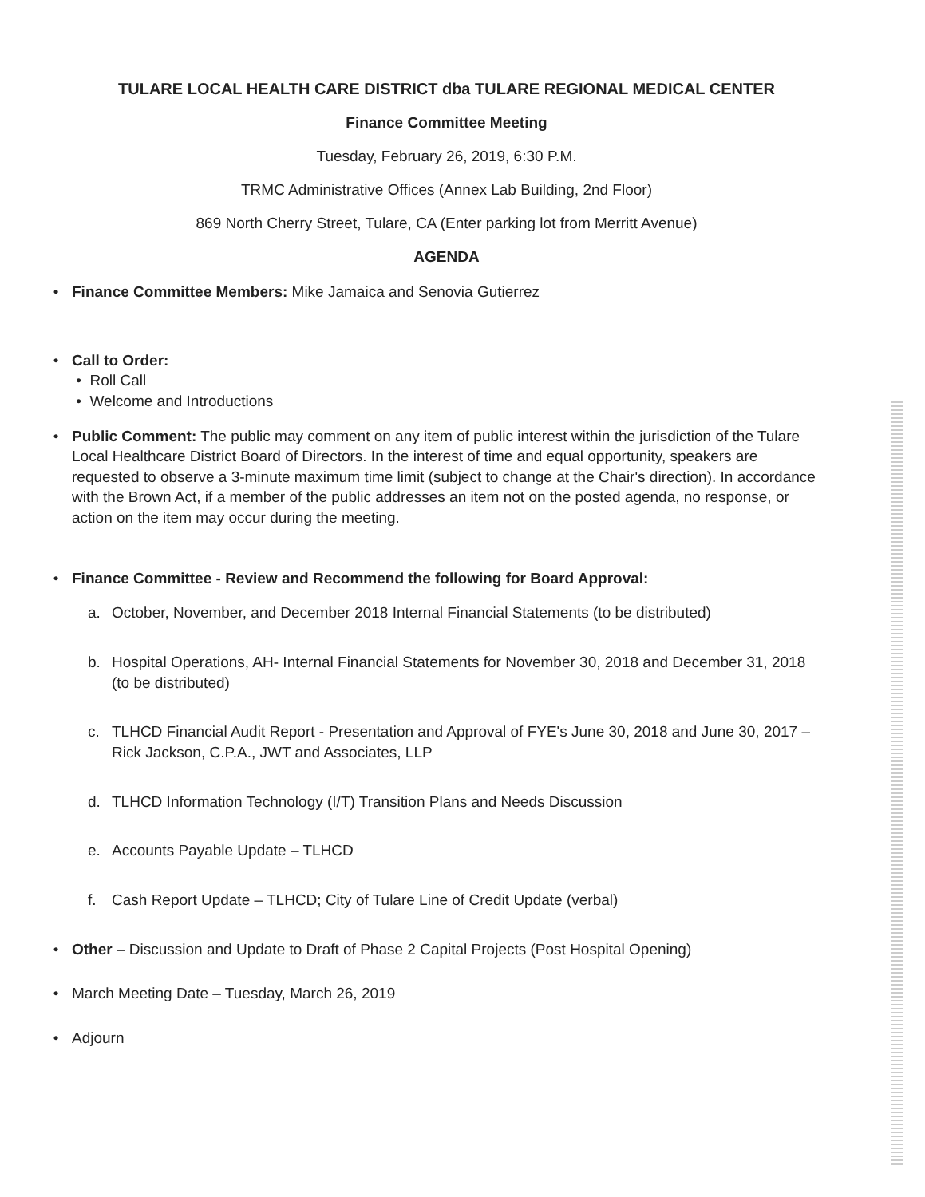TULARE LOCAL HEALTH CARE DISTRICT dba TULARE REGIONAL MEDICAL CENTER
Finance Committee Meeting
Tuesday, February 26, 2019, 6:30 P.M.
TRMC Administrative Offices (Annex Lab Building, 2nd Floor)
869 North Cherry Street, Tulare, CA (Enter parking lot from Merritt Avenue)
AGENDA
• Finance Committee Members: Mike Jamaica and Senovia Gutierrez
• Call to Order:
• Roll Call
• Welcome and Introductions
• Public Comment: The public may comment on any item of public interest within the jurisdiction of the Tulare Local Healthcare District Board of Directors. In the interest of time and equal opportunity, speakers are requested to observe a 3-minute maximum time limit (subject to change at the Chair's direction). In accordance with the Brown Act, if a member of the public addresses an item not on the posted agenda, no response, or action on the item may occur during the meeting.
• Finance Committee - Review and Recommend the following for Board Approval:
a. October, November, and December 2018 Internal Financial Statements (to be distributed)
b. Hospital Operations, AH- Internal Financial Statements for November 30, 2018 and December 31, 2018 (to be distributed)
c. TLHCD Financial Audit Report - Presentation and Approval of FYE's June 30, 2018 and June 30, 2017 – Rick Jackson, C.P.A., JWT and Associates, LLP
d. TLHCD Information Technology (I/T) Transition Plans and Needs Discussion
e. Accounts Payable Update – TLHCD
f. Cash Report Update – TLHCD; City of Tulare Line of Credit Update (verbal)
• Other – Discussion and Update to Draft of Phase 2 Capital Projects (Post Hospital Opening)
• March Meeting Date – Tuesday, March 26, 2019
• Adjourn